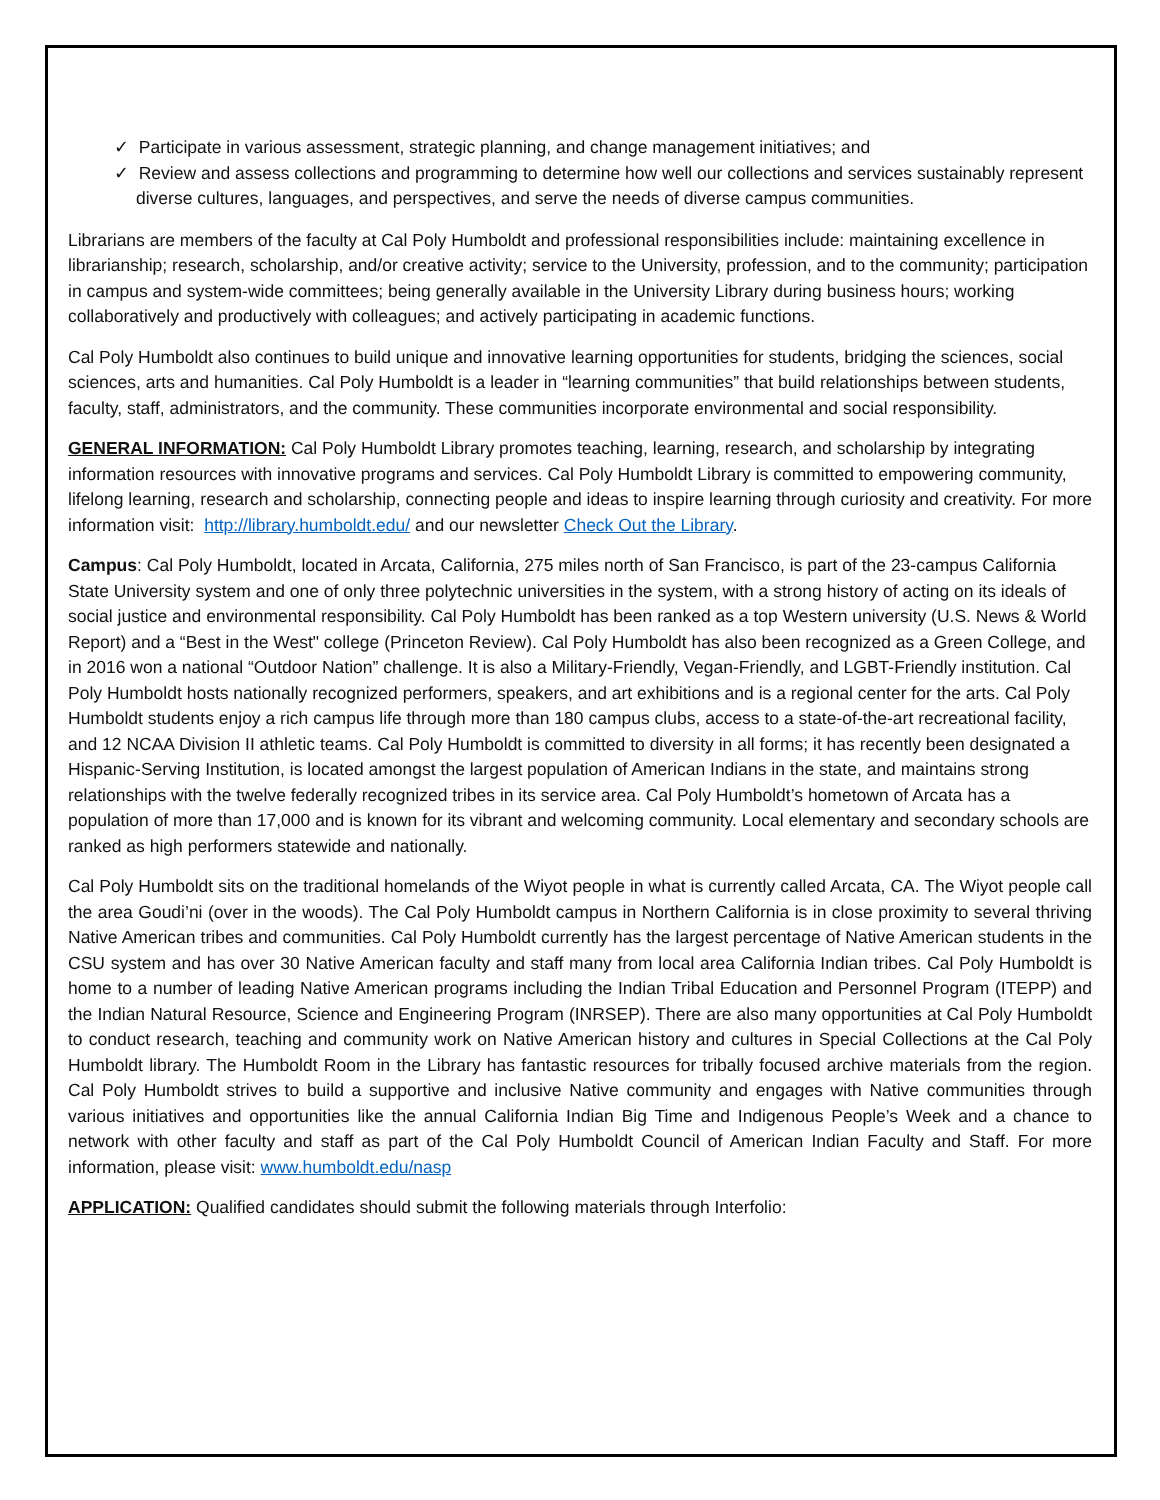✓ Participate in various assessment, strategic planning, and change management initiatives; and
✓ Review and assess collections and programming to determine how well our collections and services sustainably represent diverse cultures, languages, and perspectives, and serve the needs of diverse campus communities.
Librarians are members of the faculty at Cal Poly Humboldt and professional responsibilities include: maintaining excellence in librarianship; research, scholarship, and/or creative activity; service to the University, profession, and to the community; participation in campus and system-wide committees; being generally available in the University Library during business hours; working collaboratively and productively with colleagues; and actively participating in academic functions.
Cal Poly Humboldt also continues to build unique and innovative learning opportunities for students, bridging the sciences, social sciences, arts and humanities. Cal Poly Humboldt is a leader in “learning communities” that build relationships between students, faculty, staff, administrators, and the community. These communities incorporate environmental and social responsibility.
GENERAL INFORMATION: Cal Poly Humboldt Library promotes teaching, learning, research, and scholarship by integrating information resources with innovative programs and services. Cal Poly Humboldt Library is committed to empowering community, lifelong learning, research and scholarship, connecting people and ideas to inspire learning through curiosity and creativity. For more information visit: http://library.humboldt.edu/ and our newsletter Check Out the Library.
Campus: Cal Poly Humboldt, located in Arcata, California, 275 miles north of San Francisco, is part of the 23-campus California State University system and one of only three polytechnic universities in the system, with a strong history of acting on its ideals of social justice and environmental responsibility. Cal Poly Humboldt has been ranked as a top Western university (U.S. News & World Report) and a “Best in the West" college (Princeton Review). Cal Poly Humboldt has also been recognized as a Green College, and in 2016 won a national “Outdoor Nation” challenge. It is also a Military-Friendly, Vegan-Friendly, and LGBT-Friendly institution. Cal Poly Humboldt hosts nationally recognized performers, speakers, and art exhibitions and is a regional center for the arts. Cal Poly Humboldt students enjoy a rich campus life through more than 180 campus clubs, access to a state-of-the-art recreational facility, and 12 NCAA Division II athletic teams. Cal Poly Humboldt is committed to diversity in all forms; it has recently been designated a Hispanic-Serving Institution, is located amongst the largest population of American Indians in the state, and maintains strong relationships with the twelve federally recognized tribes in its service area. Cal Poly Humboldt’s hometown of Arcata has a population of more than 17,000 and is known for its vibrant and welcoming community. Local elementary and secondary schools are ranked as high performers statewide and nationally.
Cal Poly Humboldt sits on the traditional homelands of the Wiyot people in what is currently called Arcata, CA. The Wiyot people call the area Goudi’ni (over in the woods). The Cal Poly Humboldt campus in Northern California is in close proximity to several thriving Native American tribes and communities. Cal Poly Humboldt currently has the largest percentage of Native American students in the CSU system and has over 30 Native American faculty and staff many from local area California Indian tribes. Cal Poly Humboldt is home to a number of leading Native American programs including the Indian Tribal Education and Personnel Program (ITEPP) and the Indian Natural Resource, Science and Engineering Program (INRSEP). There are also many opportunities at Cal Poly Humboldt to conduct research, teaching and community work on Native American history and cultures in Special Collections at the Cal Poly Humboldt library. The Humboldt Room in the Library has fantastic resources for tribally focused archive materials from the region. Cal Poly Humboldt strives to build a supportive and inclusive Native community and engages with Native communities through various initiatives and opportunities like the annual California Indian Big Time and Indigenous People’s Week and a chance to network with other faculty and staff as part of the Cal Poly Humboldt Council of American Indian Faculty and Staff. For more information, please visit: www.humboldt.edu/nasp
APPLICATION: Qualified candidates should submit the following materials through Interfolio: